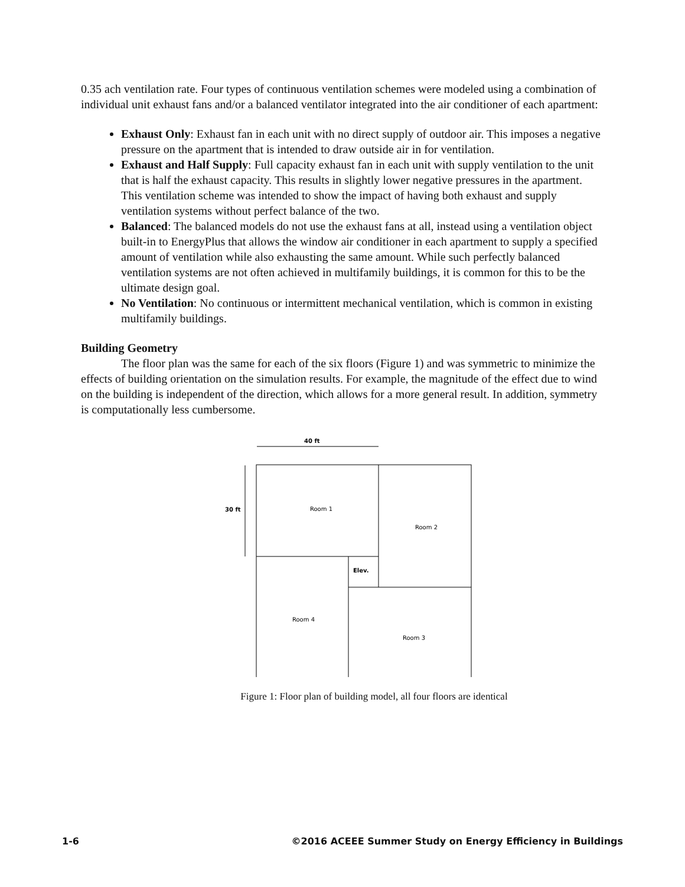0.35 ach ventilation rate. Four types of continuous ventilation schemes were modeled using a combination of individual unit exhaust fans and/or a balanced ventilator integrated into the air conditioner of each apartment:
Exhaust Only: Exhaust fan in each unit with no direct supply of outdoor air. This imposes a negative pressure on the apartment that is intended to draw outside air in for ventilation.
Exhaust and Half Supply: Full capacity exhaust fan in each unit with supply ventilation to the unit that is half the exhaust capacity. This results in slightly lower negative pressures in the apartment. This ventilation scheme was intended to show the impact of having both exhaust and supply ventilation systems without perfect balance of the two.
Balanced: The balanced models do not use the exhaust fans at all, instead using a ventilation object built-in to EnergyPlus that allows the window air conditioner in each apartment to supply a specified amount of ventilation while also exhausting the same amount. While such perfectly balanced ventilation systems are not often achieved in multifamily buildings, it is common for this to be the ultimate design goal.
No Ventilation: No continuous or intermittent mechanical ventilation, which is common in existing multifamily buildings.
Building Geometry
The floor plan was the same for each of the six floors (Figure 1) and was symmetric to minimize the effects of building orientation on the simulation results. For example, the magnitude of the effect due to wind on the building is independent of the direction, which allows for a more general result. In addition, symmetry is computationally less cumbersome.
40 ft
30 ft
Room 1
Room 2
Room 4
Room 3
Elev.
Figure 1: Floor plan of building model, all four floors are identical
1-6 ©2016 ACEEE Summer Study on Energy Efficiency in Buildings